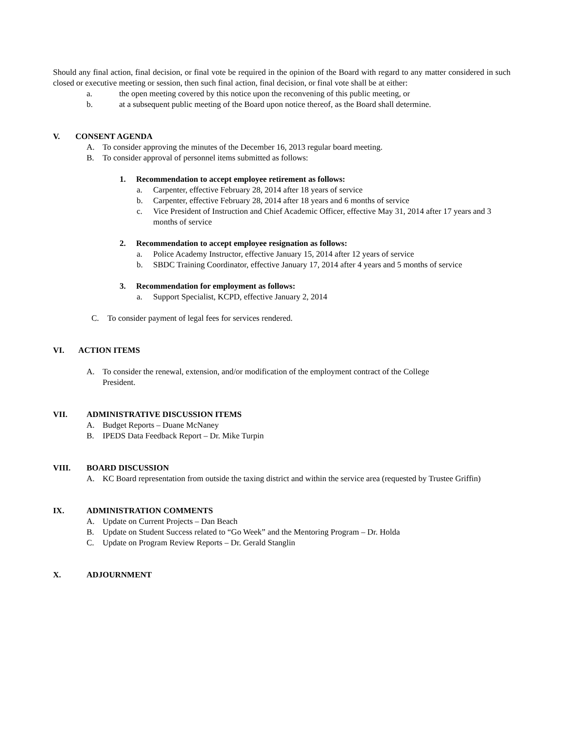Should any final action, final decision, or final vote be required in the opinion of the Board with regard to any matter considered in such closed or executive meeting or session, then such final action, final decision, or final vote shall be at either:
a. the open meeting covered by this notice upon the reconvening of this public meeting, or
b. at a subsequent public meeting of the Board upon notice thereof, as the Board shall determine.
V. CONSENT AGENDA
A. To consider approving the minutes of the December 16, 2013 regular board meeting.
B. To consider approval of personnel items submitted as follows:
1. Recommendation to accept employee retirement as follows:
a. Carpenter, effective February 28, 2014 after 18 years of service
b. Carpenter, effective February 28, 2014 after 18 years and 6 months of service
c. Vice President of Instruction and Chief Academic Officer, effective May 31, 2014 after 17 years and 3 months of service
2. Recommendation to accept employee resignation as follows:
a. Police Academy Instructor, effective January 15, 2014 after 12 years of service
b. SBDC Training Coordinator, effective January 17, 2014 after 4 years and 5 months of service
3. Recommendation for employment as follows:
a. Support Specialist, KCPD, effective January 2, 2014
C. To consider payment of legal fees for services rendered.
VI. ACTION ITEMS
A. To consider the renewal, extension, and/or modification of the employment contract of the College
President.
VII. ADMINISTRATIVE DISCUSSION ITEMS
A. Budget Reports – Duane McNaney
B. IPEDS Data Feedback Report – Dr. Mike Turpin
VIII. BOARD DISCUSSION
A. KC Board representation from outside the taxing district and within the service area (requested by Trustee Griffin)
IX. ADMINISTRATION COMMENTS
A. Update on Current Projects – Dan Beach
B. Update on Student Success related to “Go Week” and the Mentoring Program – Dr. Holda
C. Update on Program Review Reports – Dr. Gerald Stanglin
X. ADJOURNMENT